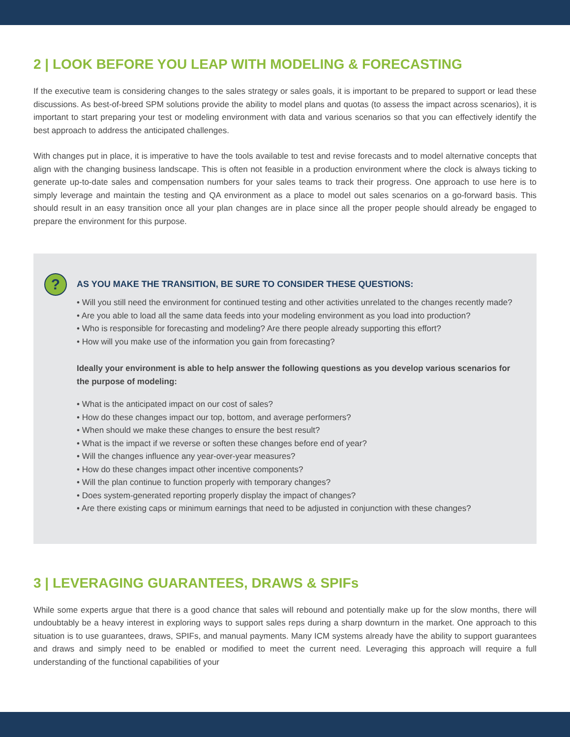2 | LOOK BEFORE YOU LEAP WITH MODELING & FORECASTING
If the executive team is considering changes to the sales strategy or sales goals, it is important to be prepared to support or lead these discussions. As best-of-breed SPM solutions provide the ability to model plans and quotas (to assess the impact across scenarios), it is important to start preparing your test or modeling environment with data and various scenarios so that you can effectively identify the best approach to address the anticipated challenges.
With changes put in place, it is imperative to have the tools available to test and revise forecasts and to model alternative concepts that align with the changing business landscape. This is often not feasible in a production environment where the clock is always ticking to generate up-to-date sales and compensation numbers for your sales teams to track their progress. One approach to use here is to simply leverage and maintain the testing and QA environment as a place to model out sales scenarios on a go-forward basis. This should result in an easy transition once all your plan changes are in place since all the proper people should already be engaged to prepare the environment for this purpose.
?
AS YOU MAKE THE TRANSITION, BE SURE TO CONSIDER THESE QUESTIONS:
• Will you still need the environment for continued testing and other activities unrelated to the changes recently made?
• Are you able to load all the same data feeds into your modeling environment as you load into production?
• Who is responsible for forecasting and modeling? Are there people already supporting this effort?
• How will you make use of the information you gain from forecasting?
Ideally your environment is able to help answer the following questions as you develop various scenarios for the purpose of modeling:
• What is the anticipated impact on our cost of sales?
• How do these changes impact our top, bottom, and average performers?
• When should we make these changes to ensure the best result?
• What is the impact if we reverse or soften these changes before end of year?
• Will the changes influence any year-over-year measures?
• How do these changes impact other incentive components?
• Will the plan continue to function properly with temporary changes?
• Does system-generated reporting properly display the impact of changes?
• Are there existing caps or minimum earnings that need to be adjusted in conjunction with these changes?
3 | LEVERAGING GUARANTEES, DRAWS & SPIFs
While some experts argue that there is a good chance that sales will rebound and potentially make up for the slow months, there will undoubtably be a heavy interest in exploring ways to support sales reps during a sharp downturn in the market. One approach to this situation is to use guarantees, draws, SPIFs, and manual payments. Many ICM systems already have the ability to support guarantees and draws and simply need to be enabled or modified to meet the current need. Leveraging this approach will require a full understanding of the functional capabilities of your